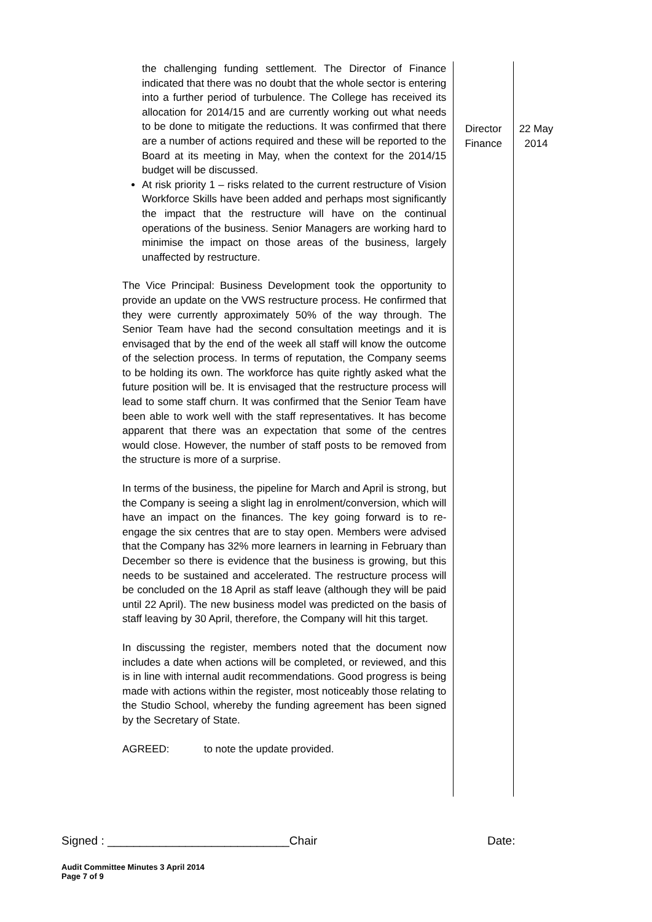the challenging funding settlement. The Director of Finance indicated that there was no doubt that the whole sector is entering into a further period of turbulence. The College has received its allocation for 2014/15 and are currently working out what needs to be done to mitigate the reductions. It was confirmed that there are a number of actions required and these will be reported to the Board at its meeting in May, when the context for the 2014/15 budget will be discussed.
At risk priority 1 – risks related to the current restructure of Vision Workforce Skills have been added and perhaps most significantly the impact that the restructure will have on the continual operations of the business. Senior Managers are working hard to minimise the impact on those areas of the business, largely unaffected by restructure.
The Vice Principal: Business Development took the opportunity to provide an update on the VWS restructure process. He confirmed that they were currently approximately 50% of the way through. The Senior Team have had the second consultation meetings and it is envisaged that by the end of the week all staff will know the outcome of the selection process. In terms of reputation, the Company seems to be holding its own. The workforce has quite rightly asked what the future position will be. It is envisaged that the restructure process will lead to some staff churn. It was confirmed that the Senior Team have been able to work well with the staff representatives. It has become apparent that there was an expectation that some of the centres would close. However, the number of staff posts to be removed from the structure is more of a surprise.
In terms of the business, the pipeline for March and April is strong, but the Company is seeing a slight lag in enrolment/conversion, which will have an impact on the finances. The key going forward is to re-engage the six centres that are to stay open. Members were advised that the Company has 32% more learners in learning in February than December so there is evidence that the business is growing, but this needs to be sustained and accelerated. The restructure process will be concluded on the 18 April as staff leave (although they will be paid until 22 April). The new business model was predicted on the basis of staff leaving by 30 April, therefore, the Company will hit this target.
In discussing the register, members noted that the document now includes a date when actions will be completed, or reviewed, and this is in line with internal audit recommendations. Good progress is being made with actions within the register, most noticeably those relating to the Studio School, whereby the funding agreement has been signed by the Secretary of State.
AGREED: to note the update provided.
Director
Finance
22 May
2014
Signed : ____________________________Chair Date:
Audit Committee Minutes 3 April 2014
Page 7 of 9